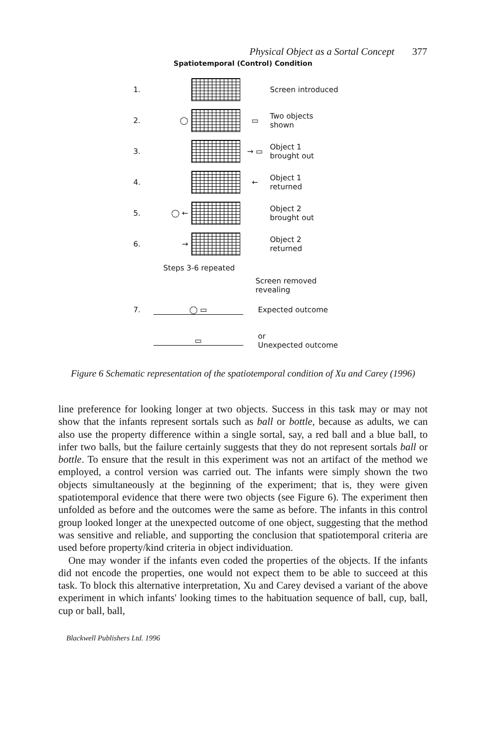Physical Object as a Sortal Concept 377
Spatiotemporal (Control) Condition
1. Screen introduced
2. ◯ ▭
Two objects
shown
3. → ▭
Object 1
brought out
4. ←
Object 1
returned
5. ◯ ←
Object 2
brought out
6. →
Object 2
returned
Steps 3-6 repeated
Screen removed
revealing
7. ◯ ▭ Expected outcome
▭
or
Unexpected outcome
Figure 6 Schematic representation of the spatiotemporal condition of Xu and Carey (1996)
line preference for looking longer at two objects. Success in this task may or may not show that the infants represent sortals such as ball or bottle, because as adults, we can also use the property difference within a single sortal, say, a red ball and a blue ball, to infer two balls, but the failure certainly suggests that they do not represent sortals ball or bottle. To ensure that the result in this experiment was not an artifact of the method we employed, a control version was carried out. The infants were simply shown the two objects simultaneously at the beginning of the experiment; that is, they were given spatiotemporal evidence that there were two objects (see Figure 6). The experiment then unfolded as before and the outcomes were the same as before. The infants in this control group looked longer at the unexpected outcome of one object, suggesting that the method was sensitive and reliable, and supporting the conclusion that spatiotemporal criteria are used before property/kind criteria in object individuation.
One may wonder if the infants even coded the properties of the objects. If the infants did not encode the properties, one would not expect them to be able to succeed at this task. To block this alternative interpretation, Xu and Carey devised a variant of the above experiment in which infants' looking times to the habituation sequence of ball, cup, ball, cup or ball, ball,
Blackwell Publishers Ltd. 1996